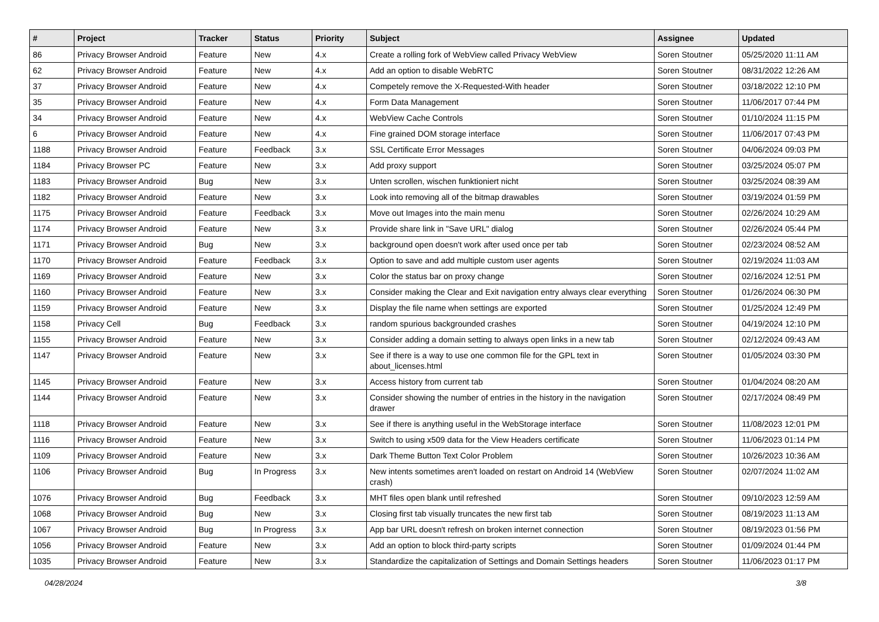| # | Project | Tracker | Status | Priority | Subject | Assignee | Updated |
| --- | --- | --- | --- | --- | --- | --- | --- |
| 86 | Privacy Browser Android | Feature | New | 4.x | Create a rolling fork of WebView called Privacy WebView | Soren Stoutner | 05/25/2020 11:11 AM |
| 62 | Privacy Browser Android | Feature | New | 4.x | Add an option to disable WebRTC | Soren Stoutner | 08/31/2022 12:26 AM |
| 37 | Privacy Browser Android | Feature | New | 4.x | Competely remove the X-Requested-With header | Soren Stoutner | 03/18/2022 12:10 PM |
| 35 | Privacy Browser Android | Feature | New | 4.x | Form Data Management | Soren Stoutner | 11/06/2017 07:44 PM |
| 34 | Privacy Browser Android | Feature | New | 4.x | WebView Cache Controls | Soren Stoutner | 01/10/2024 11:15 PM |
| 6 | Privacy Browser Android | Feature | New | 4.x | Fine grained DOM storage interface | Soren Stoutner | 11/06/2017 07:43 PM |
| 1188 | Privacy Browser Android | Feature | Feedback | 3.x | SSL Certificate Error Messages | Soren Stoutner | 04/06/2024 09:03 PM |
| 1184 | Privacy Browser PC | Feature | New | 3.x | Add proxy support | Soren Stoutner | 03/25/2024 05:07 PM |
| 1183 | Privacy Browser Android | Bug | New | 3.x | Unten scrollen, wischen funktioniert nicht | Soren Stoutner | 03/25/2024 08:39 AM |
| 1182 | Privacy Browser Android | Feature | New | 3.x | Look into removing all of the bitmap drawables | Soren Stoutner | 03/19/2024 01:59 PM |
| 1175 | Privacy Browser Android | Feature | Feedback | 3.x | Move out Images into the main menu | Soren Stoutner | 02/26/2024 10:29 AM |
| 1174 | Privacy Browser Android | Feature | New | 3.x | Provide share link in "Save URL" dialog | Soren Stoutner | 02/26/2024 05:44 PM |
| 1171 | Privacy Browser Android | Bug | New | 3.x | background open doesn't work after used once per tab | Soren Stoutner | 02/23/2024 08:52 AM |
| 1170 | Privacy Browser Android | Feature | Feedback | 3.x | Option to save and add multiple custom user agents | Soren Stoutner | 02/19/2024 11:03 AM |
| 1169 | Privacy Browser Android | Feature | New | 3.x | Color the status bar on proxy change | Soren Stoutner | 02/16/2024 12:51 PM |
| 1160 | Privacy Browser Android | Feature | New | 3.x | Consider making the Clear and Exit navigation entry always clear everything | Soren Stoutner | 01/26/2024 06:30 PM |
| 1159 | Privacy Browser Android | Feature | New | 3.x | Display the file name when settings are exported | Soren Stoutner | 01/25/2024 12:49 PM |
| 1158 | Privacy Cell | Bug | Feedback | 3.x | random spurious backgrounded crashes | Soren Stoutner | 04/19/2024 12:10 PM |
| 1155 | Privacy Browser Android | Feature | New | 3.x | Consider adding a domain setting to always open links in a new tab | Soren Stoutner | 02/12/2024 09:43 AM |
| 1147 | Privacy Browser Android | Feature | New | 3.x | See if there is a way to use one common file for the GPL text in about_licenses.html | Soren Stoutner | 01/05/2024 03:30 PM |
| 1145 | Privacy Browser Android | Feature | New | 3.x | Access history from current tab | Soren Stoutner | 01/04/2024 08:20 AM |
| 1144 | Privacy Browser Android | Feature | New | 3.x | Consider showing the number of entries in the history in the navigation drawer | Soren Stoutner | 02/17/2024 08:49 PM |
| 1118 | Privacy Browser Android | Feature | New | 3.x | See if there is anything useful in the WebStorage interface | Soren Stoutner | 11/08/2023 12:01 PM |
| 1116 | Privacy Browser Android | Feature | New | 3.x | Switch to using x509 data for the View Headers certificate | Soren Stoutner | 11/06/2023 01:14 PM |
| 1109 | Privacy Browser Android | Feature | New | 3.x | Dark Theme Button Text Color Problem | Soren Stoutner | 10/26/2023 10:36 AM |
| 1106 | Privacy Browser Android | Bug | In Progress | 3.x | New intents sometimes aren't loaded on restart on Android 14 (WebView crash) | Soren Stoutner | 02/07/2024 11:02 AM |
| 1076 | Privacy Browser Android | Bug | Feedback | 3.x | MHT files open blank until refreshed | Soren Stoutner | 09/10/2023 12:59 AM |
| 1068 | Privacy Browser Android | Bug | New | 3.x | Closing first tab visually truncates the new first tab | Soren Stoutner | 08/19/2023 11:13 AM |
| 1067 | Privacy Browser Android | Bug | In Progress | 3.x | App bar URL doesn't refresh on broken internet connection | Soren Stoutner | 08/19/2023 01:56 PM |
| 1056 | Privacy Browser Android | Feature | New | 3.x | Add an option to block third-party scripts | Soren Stoutner | 01/09/2024 01:44 PM |
| 1035 | Privacy Browser Android | Feature | New | 3.x | Standardize the capitalization of Settings and Domain Settings headers | Soren Stoutner | 11/06/2023 01:17 PM |
04/28/2024 3/8